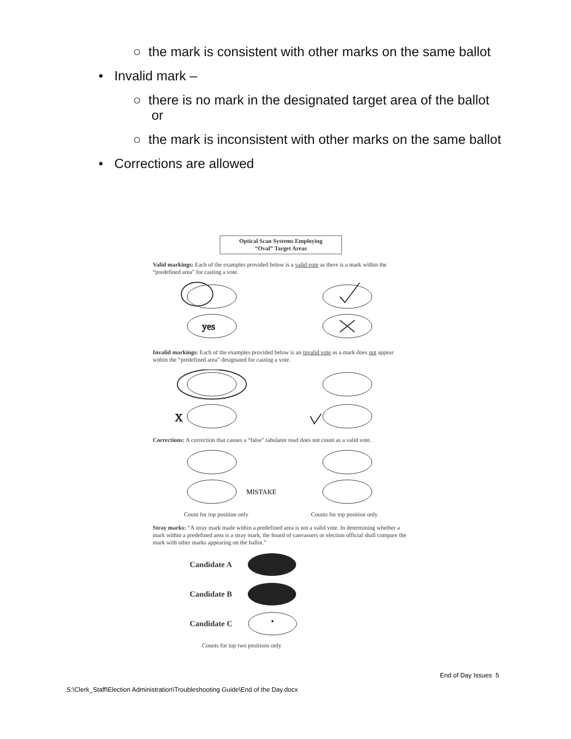○ the mark is consistent with other marks on the same ballot
• Invalid mark –
○ there is no mark in the designated target area of the ballot
or
○ the mark is inconsistent with other marks on the same ballot
• Corrections are allowed
Optical Scan Systems Employing
“Oval” Target Areas
Valid markings: Each of the examples provided below is a valid vote as there is a mark within the “predefined area” for casting a vote.
yes
Invalid markings: Each of the examples provided below is an invalid vote as a mark does not appear within the “predefined area” designated for casting a vote.
X
Corrections: A correction that causes a “false” tabulator read does not count as a valid vote.
MISTAKE
Count for top position only Counts for top position only
Stray marks: “A stray mark made within a predefined area is not a valid vote. In determining whether a mark within a predefined area is a stray mark, the board of canvassers or election official shall compare the mark with other marks appearing on the ballot.”
Candidate A
Candidate B
Candidate C
Counts for top two positions only
End of Day Issues 5
S:\Clerk_Staff\Election Administration\Troubleshooting Guide\End of the Day.docx